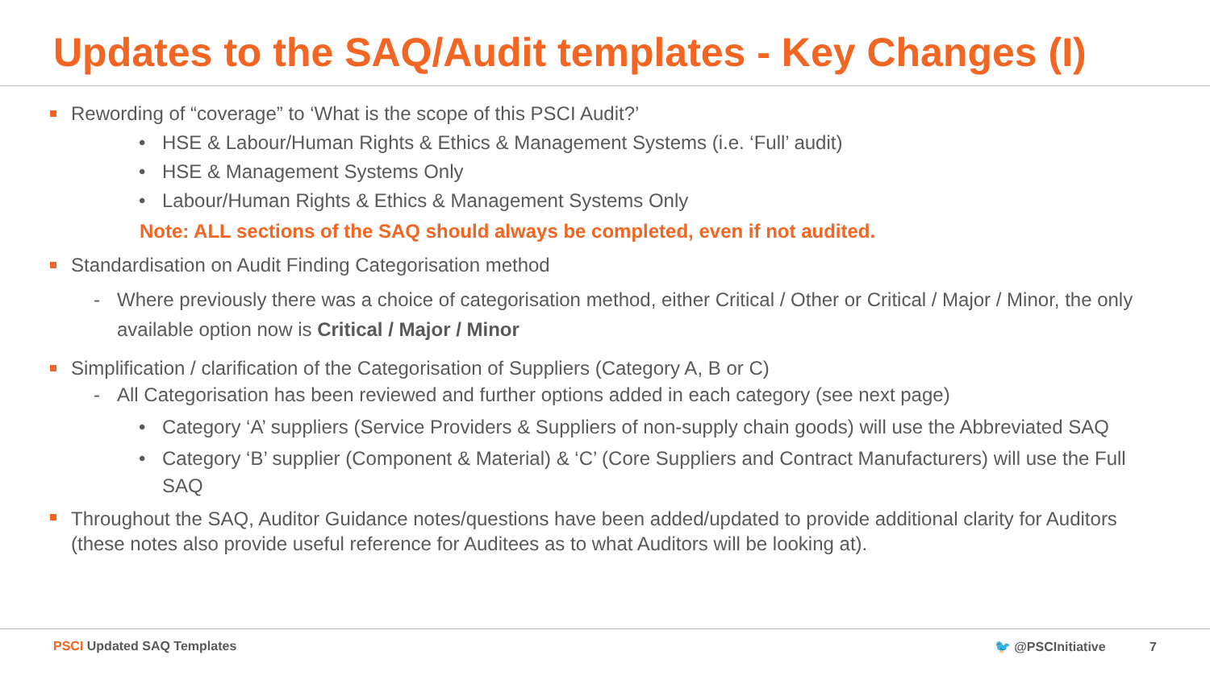Updates to the SAQ/Audit templates - Key Changes (I)
Rewording of “coverage” to ‘What is the scope of this PSCI Audit?’
• HSE & Labour/Human Rights & Ethics & Management Systems (i.e. ‘Full’ audit)
• HSE & Management Systems Only
• Labour/Human Rights & Ethics & Management Systems Only
Note: ALL sections of the SAQ should always be completed, even if not audited.
Standardisation on Audit Finding Categorisation method
- Where previously there was a choice of categorisation method, either Critical / Other or Critical / Major / Minor, the only available option now is Critical / Major / Minor
Simplification / clarification of the Categorisation of Suppliers (Category A, B or C)
- All Categorisation has been reviewed and further options added in each category (see next page)
• Category ‘A’ suppliers (Service Providers & Suppliers of non-supply chain goods) will use the Abbreviated SAQ
• Category ‘B’ supplier (Component & Material) & ‘C’ (Core Suppliers and Contract Manufacturers) will use the Full SAQ
Throughout the SAQ, Auditor Guidance notes/questions have been added/updated to provide additional clarity for Auditors (these notes also provide useful reference for Auditees as to what Auditors will be looking at).
PSCI Updated SAQ Templates 🐦 @PSCInitiative 7